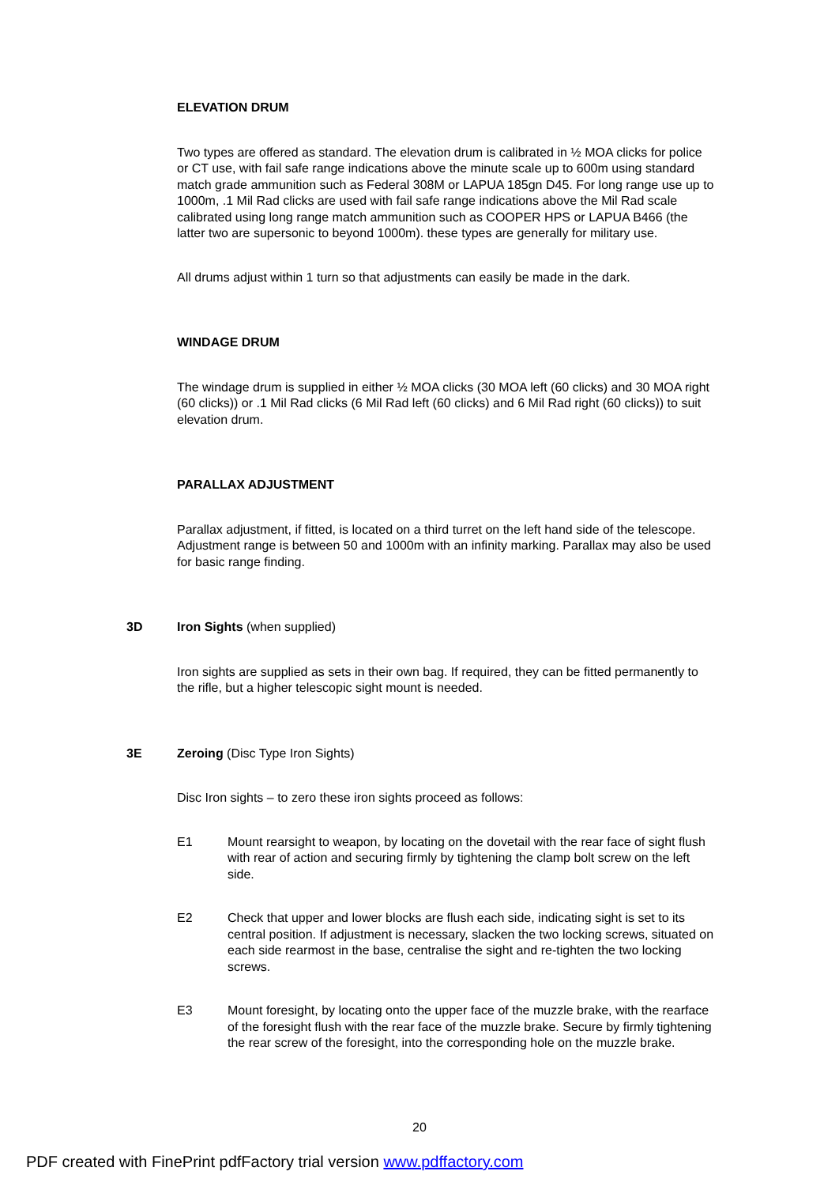ELEVATION DRUM
Two types are offered as standard. The elevation drum is calibrated in ½ MOA clicks for police or CT use, with fail safe range indications above the minute scale up to 600m using standard match grade ammunition such as Federal 308M or LAPUA 185gn D45. For long range use up to 1000m, .1 Mil Rad clicks are used with fail safe range indications above the Mil Rad scale calibrated using long range match ammunition such as COOPER HPS or LAPUA B466 (the latter two are supersonic to beyond 1000m). these types are generally for military use.
All drums adjust within 1 turn so that adjustments can easily be made in the dark.
WINDAGE DRUM
The windage drum is supplied in either ½ MOA clicks (30 MOA left (60 clicks) and 30 MOA right (60 clicks)) or .1 Mil Rad clicks (6 Mil Rad left (60 clicks) and 6 Mil Rad right (60 clicks)) to suit elevation drum.
PARALLAX ADJUSTMENT
Parallax adjustment, if fitted, is located on a third turret on the left hand side of the telescope. Adjustment range is between 50 and 1000m with an infinity marking. Parallax may also be used for basic range finding.
3D Iron Sights (when supplied)
Iron sights are supplied as sets in their own bag. If required, they can be fitted permanently to the rifle, but a higher telescopic sight mount is needed.
3E Zeroing (Disc Type Iron Sights)
Disc Iron sights – to zero these iron sights proceed as follows:
E1 Mount rearsight to weapon, by locating on the dovetail with the rear face of sight flush with rear of action and securing firmly by tightening the clamp bolt screw on the left side.
E2 Check that upper and lower blocks are flush each side, indicating sight is set to its central position. If adjustment is necessary, slacken the two locking screws, situated on each side rearmost in the base, centralise the sight and re-tighten the two locking screws.
E3 Mount foresight, by locating onto the upper face of the muzzle brake, with the rearface of the foresight flush with the rear face of the muzzle brake. Secure by firmly tightening the rear screw of the foresight, into the corresponding hole on the muzzle brake.
20
PDF created with FinePrint pdfFactory trial version www.pdffactory.com